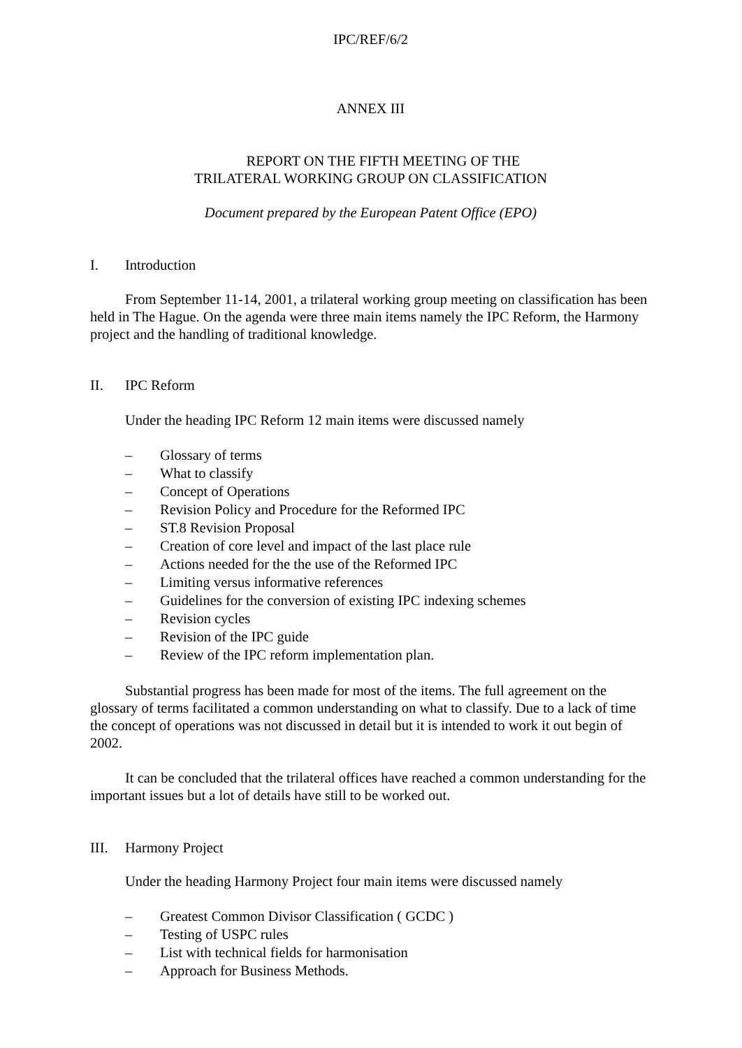IPC/REF/6/2
ANNEX III
REPORT ON THE FIFTH MEETING OF THE
TRILATERAL WORKING GROUP ON CLASSIFICATION
Document prepared by the European Patent Office (EPO)
I. Introduction
From September 11-14, 2001, a trilateral working group meeting on classification has been held in The Hague. On the agenda were three main items namely the IPC Reform, the Harmony project and the handling of traditional knowledge.
II. IPC Reform
Under the heading IPC Reform 12 main items were discussed namely
– Glossary of terms
– What to classify
– Concept of Operations
– Revision Policy and Procedure for the Reformed IPC
– ST.8 Revision Proposal
– Creation of core level and impact of the last place rule
– Actions needed for the the use of the Reformed IPC
– Limiting versus informative references
– Guidelines for the conversion of existing IPC indexing schemes
– Revision cycles
– Revision of the IPC guide
– Review of the IPC reform implementation plan.
Substantial progress has been made for most of the items. The full agreement on the glossary of terms facilitated a common understanding on what to classify. Due to a lack of time the concept of operations was not discussed in detail but it is intended to work it out begin of 2002.
It can be concluded that the trilateral offices have reached a common understanding for the important issues but a lot of details have still to be worked out.
III. Harmony Project
Under the heading Harmony Project four main items were discussed namely
– Greatest Common Divisor Classification ( GCDC )
– Testing of USPC rules
– List with technical fields for harmonisation
– Approach for Business Methods.